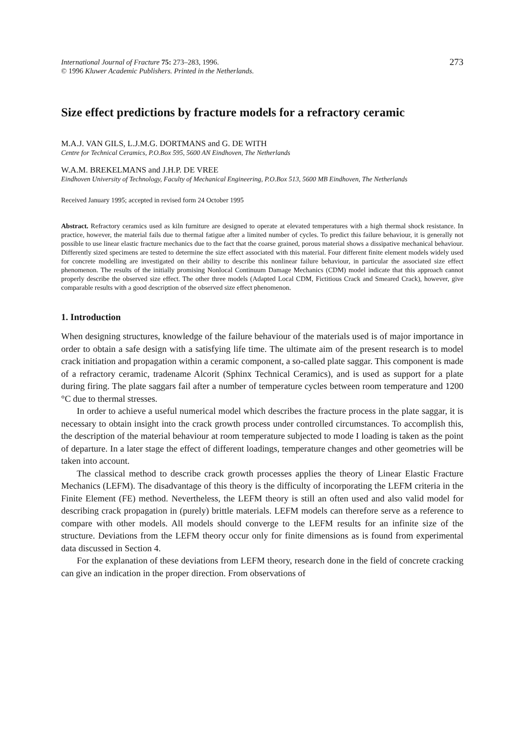International Journal of Fracture 75: 273–283, 1996.
© 1996 Kluwer Academic Publishers. Printed in the Netherlands.
273
Size effect predictions by fracture models for a refractory ceramic
M.A.J. VAN GILS, L.J.M.G. DORTMANS and G. DE WITH
Centre for Technical Ceramics, P.O.Box 595, 5600 AN Eindhoven, The Netherlands
W.A.M. BREKELMANS and J.H.P. DE VREE
Eindhoven University of Technology, Faculty of Mechanical Engineering, P.O.Box 513, 5600 MB Eindhoven, The Netherlands
Received January 1995; accepted in revised form 24 October 1995
Abstract. Refractory ceramics used as kiln furniture are designed to operate at elevated temperatures with a high thermal shock resistance. In practice, however, the material fails due to thermal fatigue after a limited number of cycles. To predict this failure behaviour, it is generally not possible to use linear elastic fracture mechanics due to the fact that the coarse grained, porous material shows a dissipative mechanical behaviour. Differently sized specimens are tested to determine the size effect associated with this material. Four different finite element models widely used for concrete modelling are investigated on their ability to describe this nonlinear failure behaviour, in particular the associated size effect phenomenon. The results of the initially promising Nonlocal Continuum Damage Mechanics (CDM) model indicate that this approach cannot properly describe the observed size effect. The other three models (Adapted Local CDM, Fictitious Crack and Smeared Crack), however, give comparable results with a good description of the observed size effect phenomenon.
1. Introduction
When designing structures, knowledge of the failure behaviour of the materials used is of major importance in order to obtain a safe design with a satisfying life time. The ultimate aim of the present research is to model crack initiation and propagation within a ceramic component, a so-called plate saggar. This component is made of a refractory ceramic, tradename Alcorit (Sphinx Technical Ceramics), and is used as support for a plate during firing. The plate saggars fail after a number of temperature cycles between room temperature and 1200 °C due to thermal stresses.
In order to achieve a useful numerical model which describes the fracture process in the plate saggar, it is necessary to obtain insight into the crack growth process under controlled circumstances. To accomplish this, the description of the material behaviour at room temperature subjected to mode I loading is taken as the point of departure. In a later stage the effect of different loadings, temperature changes and other geometries will be taken into account.
The classical method to describe crack growth processes applies the theory of Linear Elastic Fracture Mechanics (LEFM). The disadvantage of this theory is the difficulty of incorporating the LEFM criteria in the Finite Element (FE) method. Nevertheless, the LEFM theory is still an often used and also valid model for describing crack propagation in (purely) brittle materials. LEFM models can therefore serve as a reference to compare with other models. All models should converge to the LEFM results for an infinite size of the structure. Deviations from the LEFM theory occur only for finite dimensions as is found from experimental data discussed in Section 4.
For the explanation of these deviations from LEFM theory, research done in the field of concrete cracking can give an indication in the proper direction. From observations of